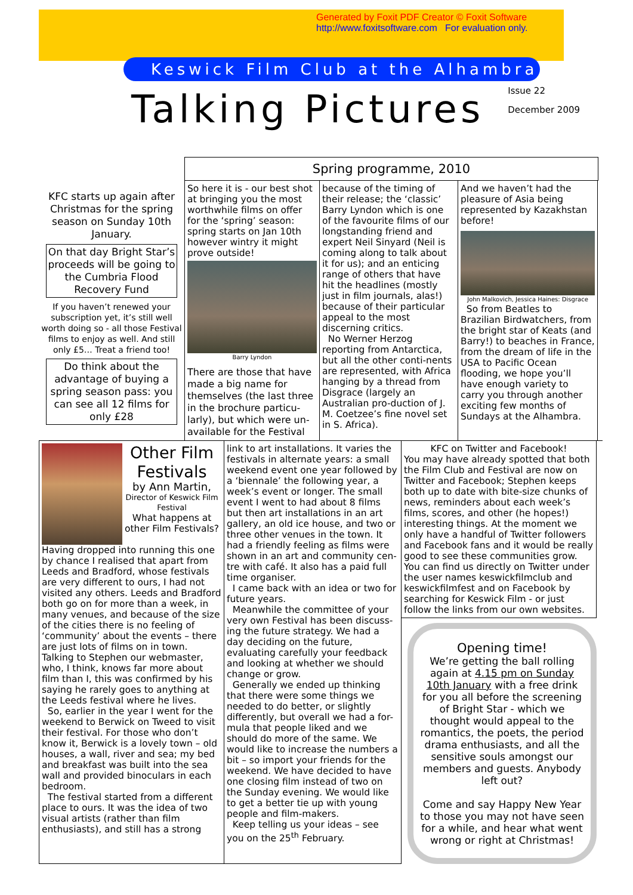Generated by Foxit PDF Creator © Foxit Software
http://www.foxitsoftware.com For evaluation only.
Keswick Film Club at the Alhambra
Talking Pictures
Issue 22
December 2009
Spring programme, 2010
KFC starts up again after Christmas for the spring season on Sunday 10th January.
On that day Bright Star’s proceeds will be going to the Cumbria Flood Recovery Fund
If you haven’t renewed your subscription yet, it’s still well worth doing so - all those Festival films to enjoy as well. And still only £5… Treat a friend too!
Do think about the advantage of buying a spring season pass: you can see all 12 films for only £28
So here it is - our best shot at bringing you the most worthwhile films on offer for the ‘spring’ season: spring starts on Jan 10th however wintry it might prove outside!
Barry Lyndon
There are those that have made a big name for themselves (the last three in the brochure particu-larly), but which were un-available for the Festival
because of the timing of their release; the ‘classic’ Barry Lyndon which is one of the favourite films of our longstanding friend and expert Neil Sinyard (Neil is coming along to talk about it for us); and an enticing range of others that have hit the headlines (mostly just in film journals, alas!) because of their particular appeal to the most discerning critics.
No Werner Herzog reporting from Antarctica, but all the other conti-nents are represented, with Africa hanging by a thread from Disgrace (largely an Australian pro-duction of J. M. Coetzee’s fine novel set in S. Africa).
And we haven’t had the pleasure of Asia being represented by Kazakhstan before!
John Malkovich, Jessica Haines: Disgrace
So from Beatles to Brazilian Birdwatchers, from the bright star of Keats (and Barry!) to beaches in France, from the dream of life in the USA to Pacific Ocean flooding, we hope you’ll have enough variety to carry you through another exciting few months of Sundays at the Alhambra.
Other Film Festivals
by Ann Martin,
Director of Keswick Film Festival
What happens at other Film Festivals?
Having dropped into running this one by chance I realised that apart from Leeds and Bradford, whose festivals are very different to ours, I had not visited any others. Leeds and Bradford both go on for more than a week, in many venues, and because of the size of the cities there is no feeling of ‘community’ about the events – there are just lots of films on in town. Talking to Stephen our webmaster, who, I think, knows far more about film than I, this was confirmed by his saying he rarely goes to anything at the Leeds festival where he lives.
So, earlier in the year I went for the weekend to Berwick on Tweed to visit their festival. For those who don’t know it, Berwick is a lovely town – old houses, a wall, river and sea; my bed and breakfast was built into the sea wall and provided binoculars in each bedroom.
The festival started from a different place to ours. It was the idea of two visual artists (rather than film enthusiasts), and still has a strong
link to art installations. It varies the festivals in alternate years: a small weekend event one year followed by a ‘biennale’ the following year, a week’s event or longer. The small event I went to had about 8 films but then art installations in an art gallery, an old ice house, and two or three other venues in the town. It had a friendly feeling as films were shown in an art and community cen-tre with café. It also has a paid full time organiser.
I came back with an idea or two for future years.
Meanwhile the committee of your very own Festival has been discuss-ing the future strategy. We had a day deciding on the future, evaluating carefully your feedback and looking at whether we should change or grow.
Generally we ended up thinking that there were some things we needed to do better, or slightly differently, but overall we had a for-mula that people liked and we should do more of the same. We would like to increase the numbers a bit – so import your friends for the weekend. We have decided to have one closing film instead of two on the Sunday evening. We would like to get a better tie up with young people and film-makers.
Keep telling us your ideas – see you on the 25<sup>th</sup> February.
KFC on Twitter and Facebook!
You may have already spotted that both the Film Club and Festival are now on Twitter and Facebook; Stephen keeps both up to date with bite-size chunks of news, reminders about each week’s films, scores, and other (he hopes!) interesting things. At the moment we only have a handful of Twitter followers and Facebook fans and it would be really good to see these communities grow. You can find us directly on Twitter under the user names keswickfilmclub and keswickfilmfest and on Facebook by searching for Keswick Film - or just follow the links from our own websites.
Opening time!
We’re getting the ball rolling again at 4.15 pm on Sunday 10th January with a free drink for you all before the screening of Bright Star - which we thought would appeal to the romantics, the poets, the period drama enthusiasts, and all the sensitive souls amongst our members and guests. Anybody left out?
Come and say Happy New Year to those you may not have seen for a while, and hear what went wrong or right at Christmas!